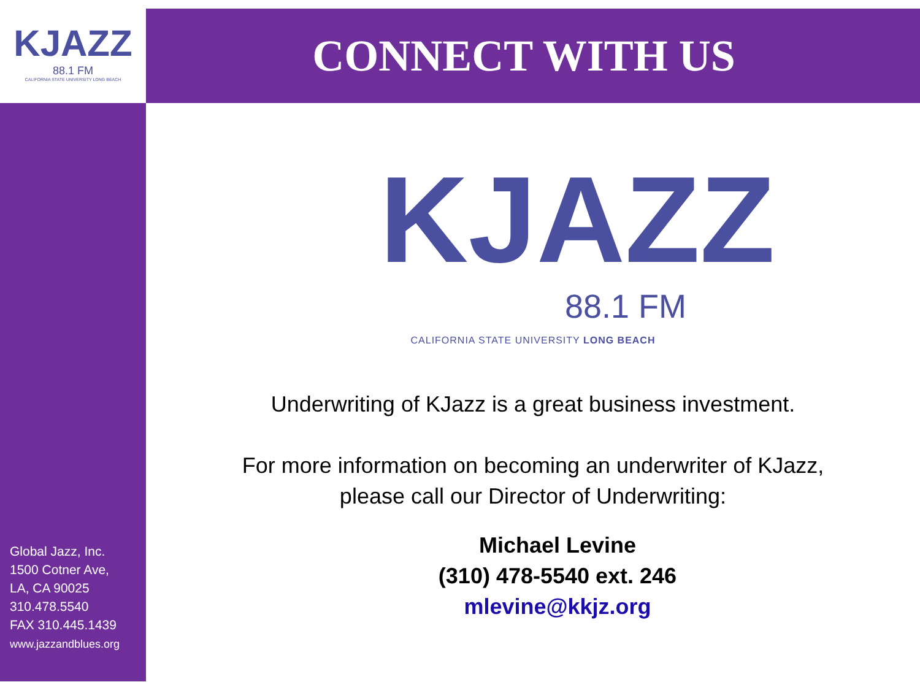KJAZZ
88.1 FM
CALIFORNIA STATE UNIVERSITY LONG BEACH
Global Jazz, Inc.
1500 Cotner Ave,
LA, CA 90025
310.478.5540
FAX 310.445.1439
www.jazzandblues.org
CONNECT WITH US
KJAZZ
88.1 FM
CALIFORNIA STATE UNIVERSITY LONG BEACH
Underwriting of KJazz is a great business investment.
For more information on becoming an underwriter of KJazz,
please call our Director of Underwriting:
Michael Levine
(310) 478-5540 ext. 246
mlevine@kkjz.org